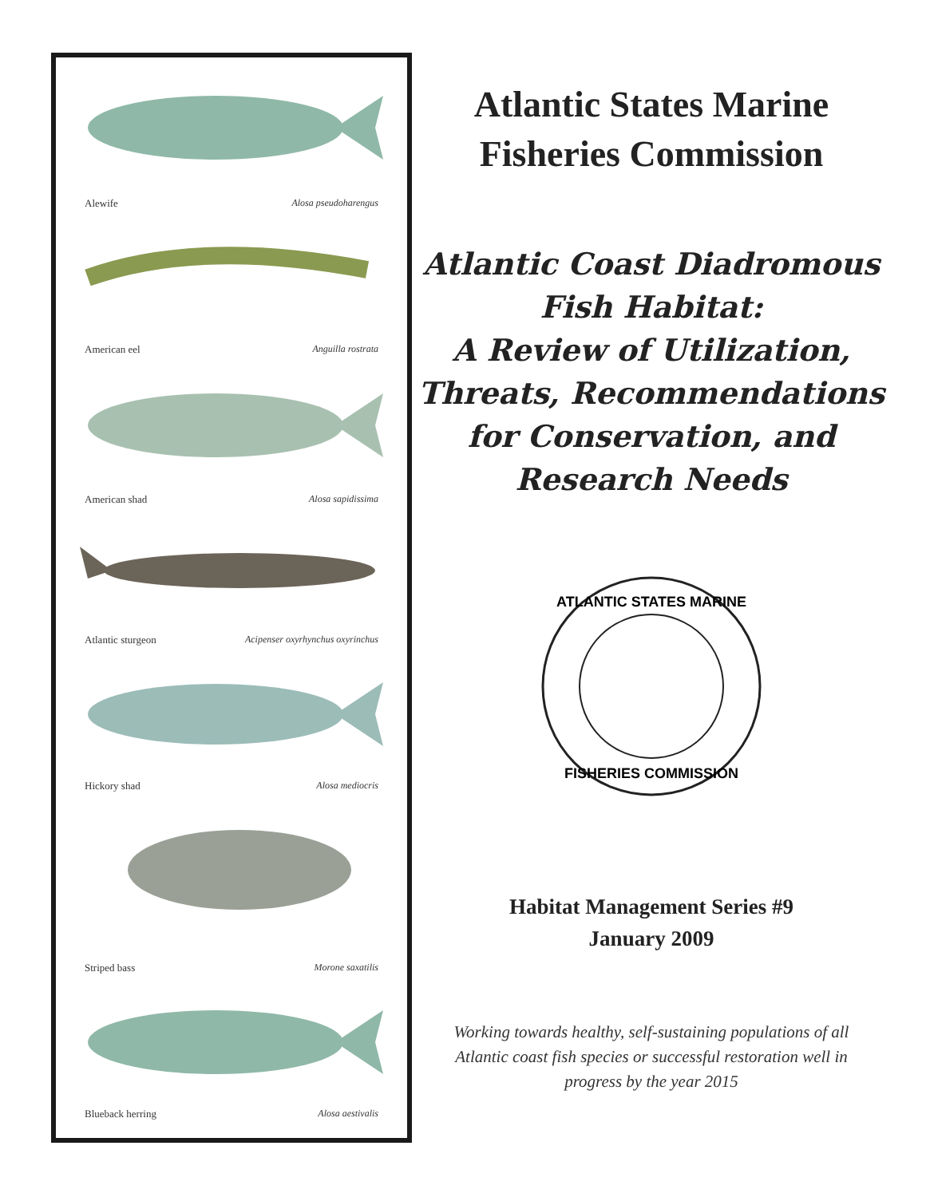Alewife Alosa pseudoharengus
American eel Anguilla rostrata
American shad Alosa sapidissima
Atlantic sturgeon Acipenser oxyrhynchus oxyrinchus
Hickory shad Alosa mediocris
Striped bass Morone saxatilis
Blueback herring Alosa aestivalis
Atlantic States Marine
Fisheries Commission
Atlantic Coast Diadromous
Fish Habitat:
A Review of Utilization,
Threats, Recommendations
for Conservation, and
Research Needs
ATLANTIC STATES MARINE
FISHERIES COMMISSION
Habitat Management Series #9
January 2009
Working towards healthy, self-sustaining populations of all Atlantic coast fish species or successful restoration well in progress by the year 2015